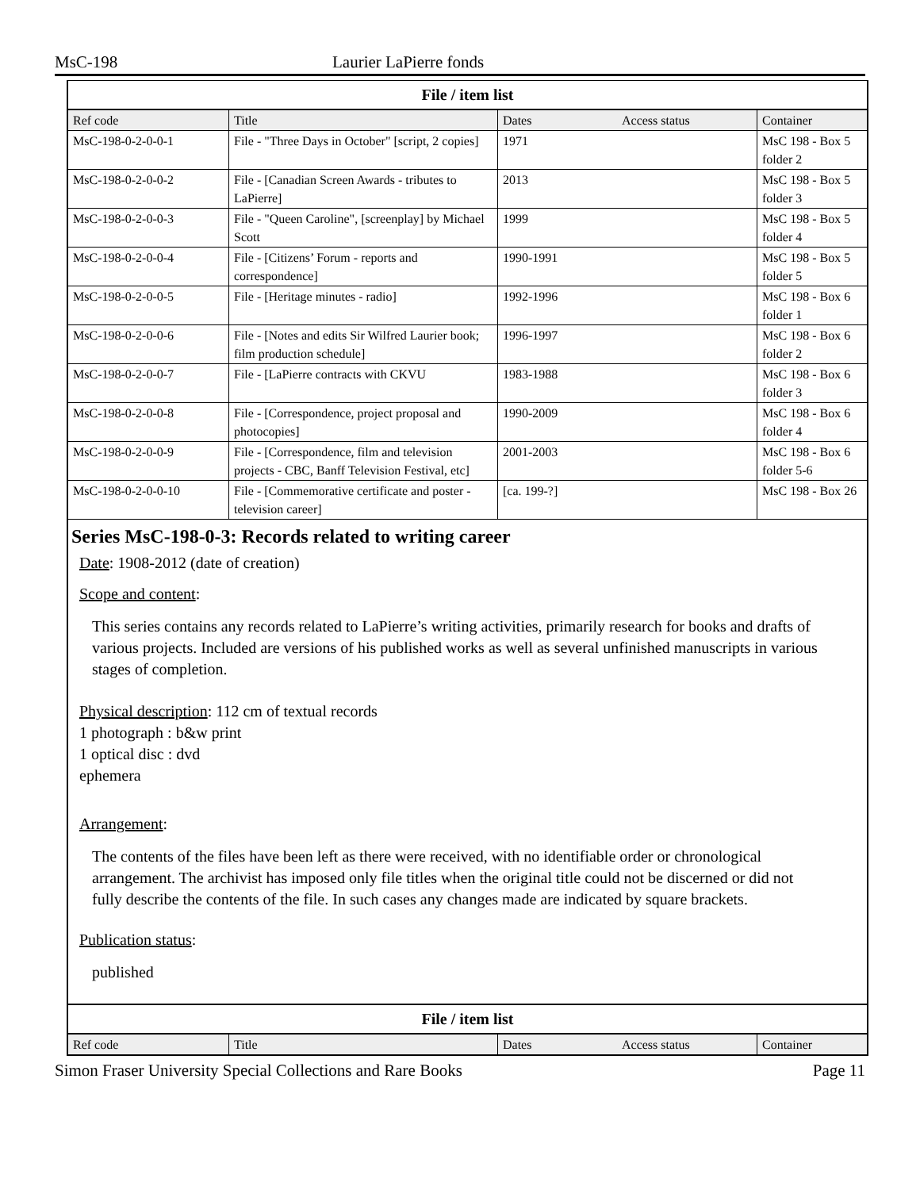MsC-198 Laurier LaPierre fonds
File / item list
| Ref code | Title | Dates | Access status | Container |
| --- | --- | --- | --- | --- |
| MsC-198-0-2-0-0-1 | File - "Three Days in October" [script, 2 copies] | 1971 | | MsC 198 - Box 5 folder 2 |
| MsC-198-0-2-0-0-2 | File - [Canadian Screen Awards - tributes to LaPierre] | 2013 | | MsC 198 - Box 5 folder 3 |
| MsC-198-0-2-0-0-3 | File - "Queen Caroline", [screenplay] by Michael Scott | 1999 | | MsC 198 - Box 5 folder 4 |
| MsC-198-0-2-0-0-4 | File - [Citizens’ Forum - reports and correspondence] | 1990-1991 | | MsC 198 - Box 5 folder 5 |
| MsC-198-0-2-0-0-5 | File - [Heritage minutes - radio] | 1992-1996 | | MsC 198 - Box 6 folder 1 |
| MsC-198-0-2-0-0-6 | File - [Notes and edits Sir Wilfred Laurier book; film production schedule] | 1996-1997 | | MsC 198 - Box 6 folder 2 |
| MsC-198-0-2-0-0-7 | File - [LaPierre contracts with CKVU | 1983-1988 | | MsC 198 - Box 6 folder 3 |
| MsC-198-0-2-0-0-8 | File - [Correspondence, project proposal and photocopies] | 1990-2009 | | MsC 198 - Box 6 folder 4 |
| MsC-198-0-2-0-0-9 | File - [Correspondence, film and television projects - CBC, Banff Television Festival, etc] | 2001-2003 | | MsC 198 - Box 6 folder 5-6 |
| MsC-198-0-2-0-0-10 | File - [Commemorative certificate and poster - television career] | [ca. 199-?] | | MsC 198 - Box 26 |
Series MsC-198-0-3: Records related to writing career
Date: 1908-2012 (date of creation)
Scope and content:
This series contains any records related to LaPierre’s writing activities, primarily research for books and drafts of various projects. Included are versions of his published works as well as several unfinished manuscripts in various stages of completion.
Physical description: 112 cm of textual records
1 photograph : b&w print
1 optical disc : dvd
ephemera
Arrangement:
The contents of the files have been left as there were received, with no identifiable order or chronological arrangement. The archivist has imposed only file titles when the original title could not be discerned or did not fully describe the contents of the file. In such cases any changes made are indicated by square brackets.
Publication status:
published
File / item list
| Ref code | Title | Dates | Access status | Container |
| --- | --- | --- | --- | --- |
Simon Fraser University Special Collections and Rare Books Page 11